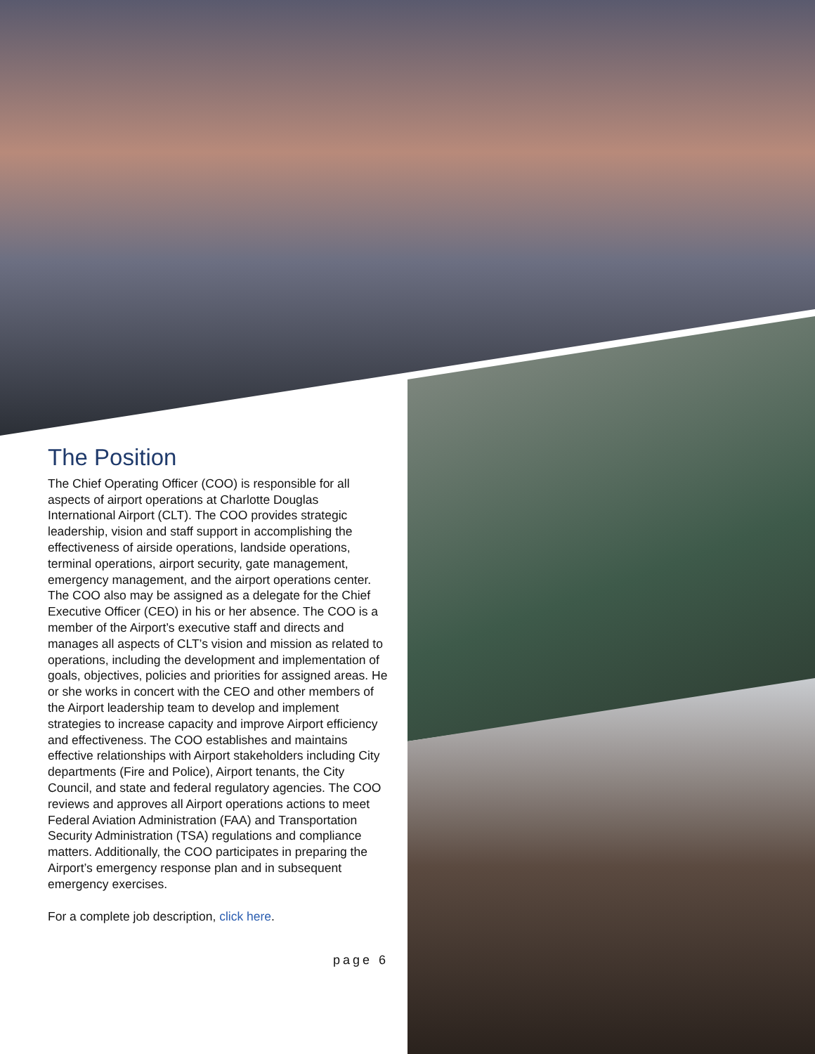The Position
The Chief Operating Officer (COO) is responsible for all aspects of airport operations at Charlotte Douglas International Airport (CLT). The COO provides strategic leadership, vision and staff support in accomplishing the effectiveness of airside operations, landside operations, terminal operations, airport security, gate management, emergency management, and the airport operations center. The COO also may be assigned as a delegate for the Chief Executive Officer (CEO) in his or her absence. The COO is a member of the Airport’s executive staff and directs and manages all aspects of CLT’s vision and mission as related to operations, including the development and implementation of goals, objectives, policies and priorities for assigned areas. He or she works in concert with the CEO and other members of the Airport leadership team to develop and implement strategies to increase capacity and improve Airport efficiency and effectiveness. The COO establishes and maintains effective relationships with Airport stakeholders including City departments (Fire and Police), Airport tenants, the City Council, and state and federal regulatory agencies. The COO reviews and approves all Airport operations actions to meet Federal Aviation Administration (FAA) and Transportation Security Administration (TSA) regulations and compliance matters. Additionally, the COO participates in preparing the Airport’s emergency response plan and in subsequent emergency exercises.
For a complete job description, click here.
page 6